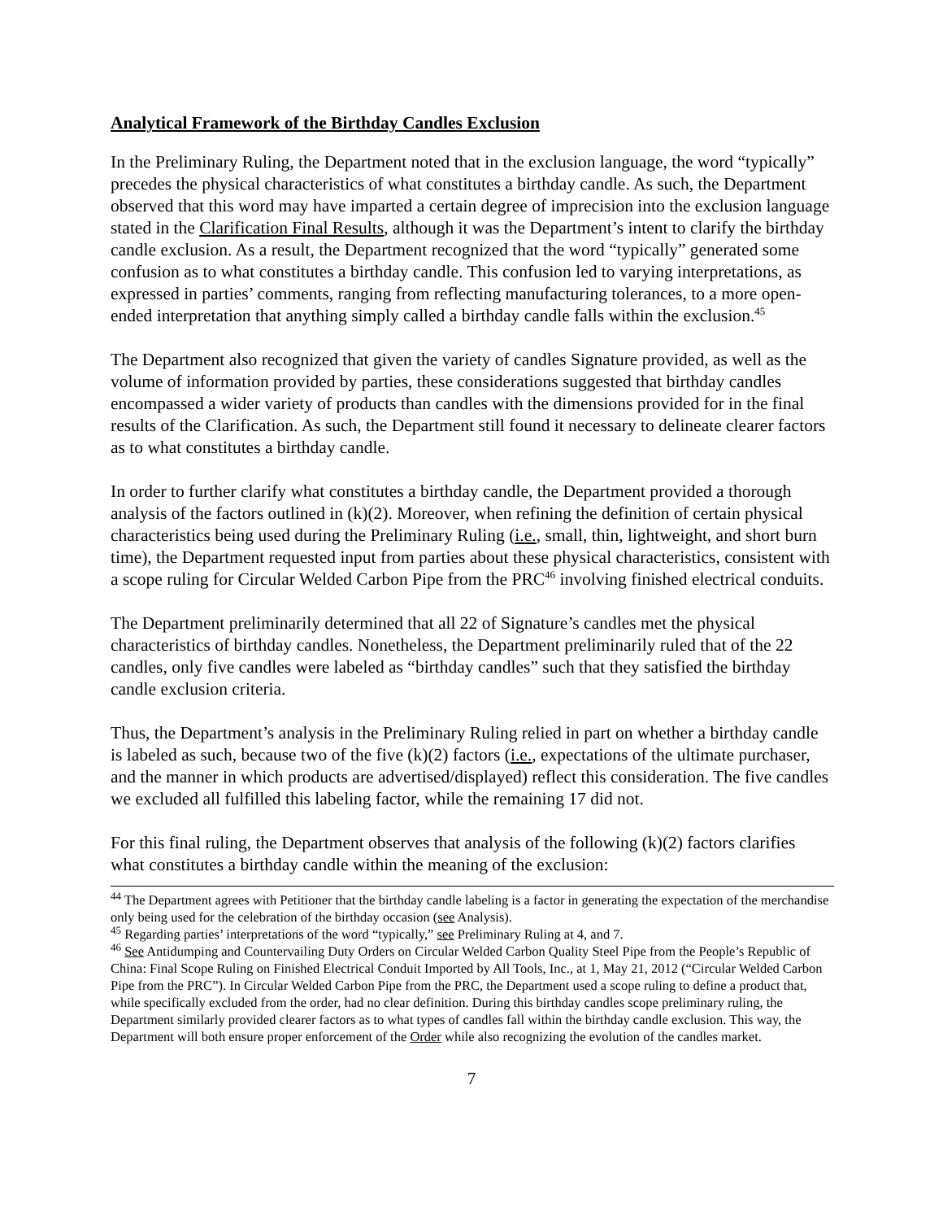Analytical Framework of the Birthday Candles Exclusion
In the Preliminary Ruling, the Department noted that in the exclusion language, the word “typically” precedes the physical characteristics of what constitutes a birthday candle. As such, the Department observed that this word may have imparted a certain degree of imprecision into the exclusion language stated in the Clarification Final Results, although it was the Department’s intent to clarify the birthday candle exclusion. As a result, the Department recognized that the word “typically” generated some confusion as to what constitutes a birthday candle. This confusion led to varying interpretations, as expressed in parties’ comments, ranging from reflecting manufacturing tolerances, to a more open-ended interpretation that anything simply called a birthday candle falls within the exclusion.<sup>45</sup>
The Department also recognized that given the variety of candles Signature provided, as well as the volume of information provided by parties, these considerations suggested that birthday candles encompassed a wider variety of products than candles with the dimensions provided for in the final results of the Clarification. As such, the Department still found it necessary to delineate clearer factors as to what constitutes a birthday candle.
In order to further clarify what constitutes a birthday candle, the Department provided a thorough analysis of the factors outlined in (k)(2). Moreover, when refining the definition of certain physical characteristics being used during the Preliminary Ruling (i.e., small, thin, lightweight, and short burn time), the Department requested input from parties about these physical characteristics, consistent with a scope ruling for Circular Welded Carbon Pipe from the PRC<sup>46</sup> involving finished electrical conduits.
The Department preliminarily determined that all 22 of Signature’s candles met the physical characteristics of birthday candles. Nonetheless, the Department preliminarily ruled that of the 22 candles, only five candles were labeled as “birthday candles” such that they satisfied the birthday candle exclusion criteria.
Thus, the Department’s analysis in the Preliminary Ruling relied in part on whether a birthday candle is labeled as such, because two of the five (k)(2) factors (i.e., expectations of the ultimate purchaser, and the manner in which products are advertised/displayed) reflect this consideration. The five candles we excluded all fulfilled this labeling factor, while the remaining 17 did not.
For this final ruling, the Department observes that analysis of the following (k)(2) factors clarifies what constitutes a birthday candle within the meaning of the exclusion:
<sup>44</sup> The Department agrees with Petitioner that the birthday candle labeling is a factor in generating the expectation of the merchandise only being used for the celebration of the birthday occasion (see Analysis).
<sup>45</sup> Regarding parties’ interpretations of the word “typically,” see Preliminary Ruling at 4, and 7.
<sup>46</sup> See Antidumping and Countervailing Duty Orders on Circular Welded Carbon Quality Steel Pipe from the People’s Republic of China: Final Scope Ruling on Finished Electrical Conduit Imported by All Tools, Inc., at 1, May 21, 2012 (“Circular Welded Carbon Pipe from the PRC”). In Circular Welded Carbon Pipe from the PRC, the Department used a scope ruling to define a product that, while specifically excluded from the order, had no clear definition. During this birthday candles scope preliminary ruling, the Department similarly provided clearer factors as to what types of candles fall within the birthday candle exclusion. This way, the Department will both ensure proper enforcement of the Order while also recognizing the evolution of the candles market.
7